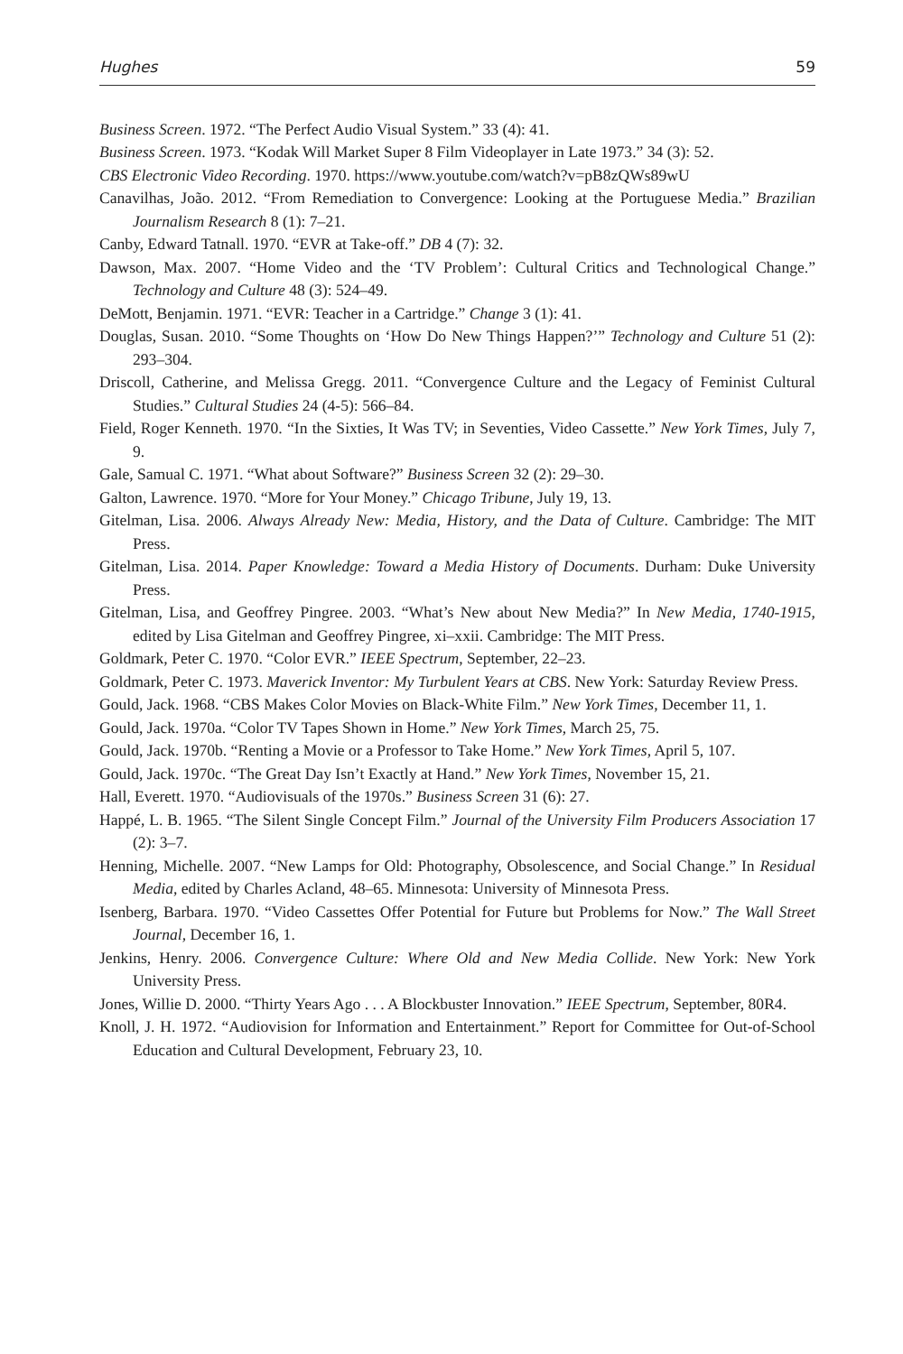Hughes 59
Business Screen. 1972. “The Perfect Audio Visual System.” 33 (4): 41.
Business Screen. 1973. “Kodak Will Market Super 8 Film Videoplayer in Late 1973.” 34 (3): 52.
CBS Electronic Video Recording. 1970. https://www.youtube.com/watch?v=pB8zQWs89wU
Canavilhas, João. 2012. “From Remediation to Convergence: Looking at the Portuguese Media.” Brazilian Journalism Research 8 (1): 7–21.
Canby, Edward Tatnall. 1970. “EVR at Take-off.” DB 4 (7): 32.
Dawson, Max. 2007. “Home Video and the ‘TV Problem’: Cultural Critics and Technological Change.” Technology and Culture 48 (3): 524–49.
DeMott, Benjamin. 1971. “EVR: Teacher in a Cartridge.” Change 3 (1): 41.
Douglas, Susan. 2010. “Some Thoughts on ‘How Do New Things Happen?’” Technology and Culture 51 (2): 293–304.
Driscoll, Catherine, and Melissa Gregg. 2011. “Convergence Culture and the Legacy of Feminist Cultural Studies.” Cultural Studies 24 (4-5): 566–84.
Field, Roger Kenneth. 1970. “In the Sixties, It Was TV; in Seventies, Video Cassette.” New York Times, July 7, 9.
Gale, Samual C. 1971. “What about Software?” Business Screen 32 (2): 29–30.
Galton, Lawrence. 1970. “More for Your Money.” Chicago Tribune, July 19, 13.
Gitelman, Lisa. 2006. Always Already New: Media, History, and the Data of Culture. Cambridge: The MIT Press.
Gitelman, Lisa. 2014. Paper Knowledge: Toward a Media History of Documents. Durham: Duke University Press.
Gitelman, Lisa, and Geoffrey Pingree. 2003. “What’s New about New Media?” In New Media, 1740-1915, edited by Lisa Gitelman and Geoffrey Pingree, xi–xxii. Cambridge: The MIT Press.
Goldmark, Peter C. 1970. “Color EVR.” IEEE Spectrum, September, 22–23.
Goldmark, Peter C. 1973. Maverick Inventor: My Turbulent Years at CBS. New York: Saturday Review Press.
Gould, Jack. 1968. “CBS Makes Color Movies on Black-White Film.” New York Times, December 11, 1.
Gould, Jack. 1970a. “Color TV Tapes Shown in Home.” New York Times, March 25, 75.
Gould, Jack. 1970b. “Renting a Movie or a Professor to Take Home.” New York Times, April 5, 107.
Gould, Jack. 1970c. “The Great Day Isn’t Exactly at Hand.” New York Times, November 15, 21.
Hall, Everett. 1970. “Audiovisuals of the 1970s.” Business Screen 31 (6): 27.
Happé, L. B. 1965. “The Silent Single Concept Film.” Journal of the University Film Producers Association 17 (2): 3–7.
Henning, Michelle. 2007. “New Lamps for Old: Photography, Obsolescence, and Social Change.” In Residual Media, edited by Charles Acland, 48–65. Minnesota: University of Minnesota Press.
Isenberg, Barbara. 1970. “Video Cassettes Offer Potential for Future but Problems for Now.” The Wall Street Journal, December 16, 1.
Jenkins, Henry. 2006. Convergence Culture: Where Old and New Media Collide. New York: New York University Press.
Jones, Willie D. 2000. “Thirty Years Ago . . . A Blockbuster Innovation.” IEEE Spectrum, September, 80R4.
Knoll, J. H. 1972. “Audiovision for Information and Entertainment.” Report for Committee for Out-of-School Education and Cultural Development, February 23, 10.